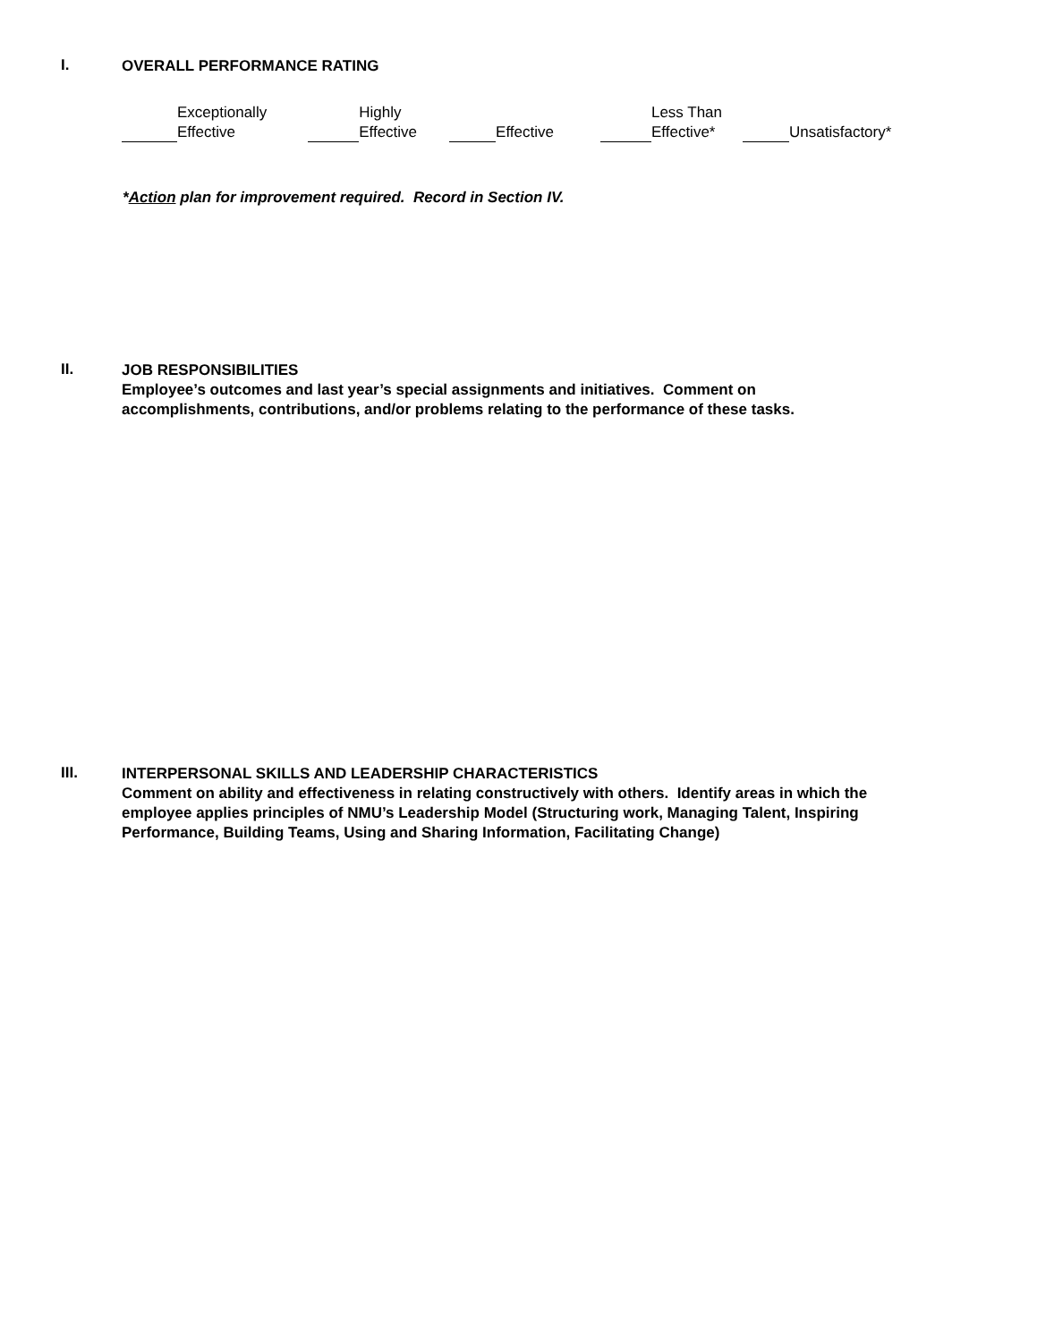I.
OVERALL PERFORMANCE RATING
Exceptionally
Effective
Highly
Effective
Effective Less Than
Effective*
Unsatisfactory*
*Action plan for improvement required. Record in Section IV.
II.
JOB RESPONSIBILITIES
Employee’s outcomes and last year’s special assignments and initiatives. Comment on
accomplishments, contributions, and/or problems relating to the performance of these tasks.
III.
INTERPERSONAL SKILLS AND LEADERSHIP CHARACTERISTICS
Comment on ability and effectiveness in relating constructively with others. Identify areas in which the
employee applies principles of NMU’s Leadership Model (Structuring work, Managing Talent, Inspiring
Performance, Building Teams, Using and Sharing Information, Facilitating Change)